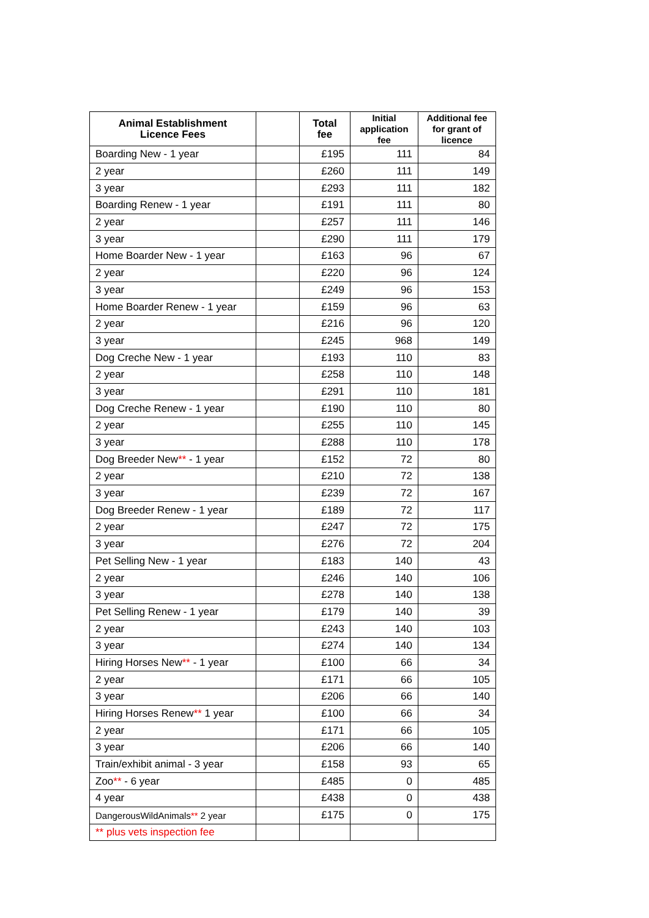| Animal Establishment Licence Fees | | Total fee | Initial application fee | Additional fee for grant of licence |
| --- | --- | --- | --- | --- |
| Boarding New - 1 year | | £195 | 111 | 84 |
| 2 year | | £260 | 111 | 149 |
| 3 year | | £293 | 111 | 182 |
| Boarding Renew - 1 year | | £191 | 111 | 80 |
| 2 year | | £257 | 111 | 146 |
| 3 year | | £290 | 111 | 179 |
| Home Boarder New - 1 year | | £163 | 96 | 67 |
| 2 year | | £220 | 96 | 124 |
| 3 year | | £249 | 96 | 153 |
| Home Boarder Renew - 1 year | | £159 | 96 | 63 |
| 2 year | | £216 | 96 | 120 |
| 3 year | | £245 | 968 | 149 |
| Dog Creche New - 1 year | | £193 | 110 | 83 |
| 2 year | | £258 | 110 | 148 |
| 3 year | | £291 | 110 | 181 |
| Dog Creche Renew - 1 year | | £190 | 110 | 80 |
| 2 year | | £255 | 110 | 145 |
| 3 year | | £288 | 110 | 178 |
| Dog Breeder New ** - 1 year | | £152 | 72 | 80 |
| 2 year | | £210 | 72 | 138 |
| 3 year | | £239 | 72 | 167 |
| Dog Breeder Renew - 1 year | | £189 | 72 | 117 |
| 2 year | | £247 | 72 | 175 |
| 3 year | | £276 | 72 | 204 |
| Pet Selling New - 1 year | | £183 | 140 | 43 |
| 2 year | | £246 | 140 | 106 |
| 3 year | | £278 | 140 | 138 |
| Pet Selling Renew - 1 year | | £179 | 140 | 39 |
| 2 year | | £243 | 140 | 103 |
| 3 year | | £274 | 140 | 134 |
| Hiring Horses New ** - 1 year | | £100 | 66 | 34 |
| 2 year | | £171 | 66 | 105 |
| 3 year | | £206 | 66 | 140 |
| Hiring Horses Renew ** 1 year | | £100 | 66 | 34 |
| 2 year | | £171 | 66 | 105 |
| 3 year | | £206 | 66 | 140 |
| Train/exhibit animal - 3 year | | £158 | 93 | 65 |
| Zoo ** - 6 year | | £485 | 0 | 485 |
| 4 year | | £438 | 0 | 438 |
| DangerousWildAnimals ** 2 year | | £175 | 0 | 175 |
| ** plus vets inspection fee | | | | |